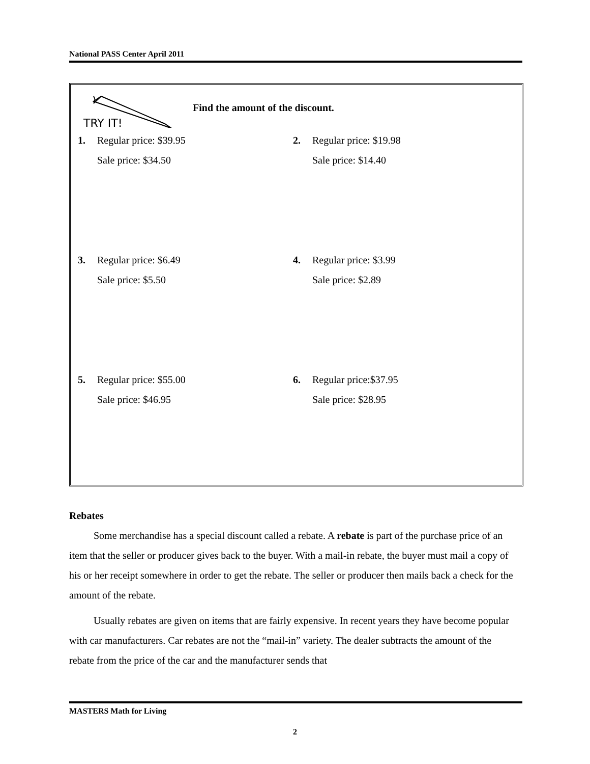National PASS Center April 2011
TRY IT!
Find the amount of the discount.
1. Regular price: $39.95
Sale price: $34.50
2. Regular price: $19.98
Sale price: $14.40
3. Regular price: $6.49
Sale price: $5.50
4. Regular price: $3.99
Sale price: $2.89
5. Regular price: $55.00
Sale price: $46.95
6. Regular price:$37.95
Sale price: $28.95
Rebates
Some merchandise has a special discount called a rebate. A rebate is part of the purchase price of an item that the seller or producer gives back to the buyer. With a mail-in rebate, the buyer must mail a copy of his or her receipt somewhere in order to get the rebate. The seller or producer then mails back a check for the amount of the rebate.
Usually rebates are given on items that are fairly expensive. In recent years they have become popular with car manufacturers. Car rebates are not the “mail-in” variety. The dealer subtracts the amount of the rebate from the price of the car and the manufacturer sends that
MASTERS Math for Living
2